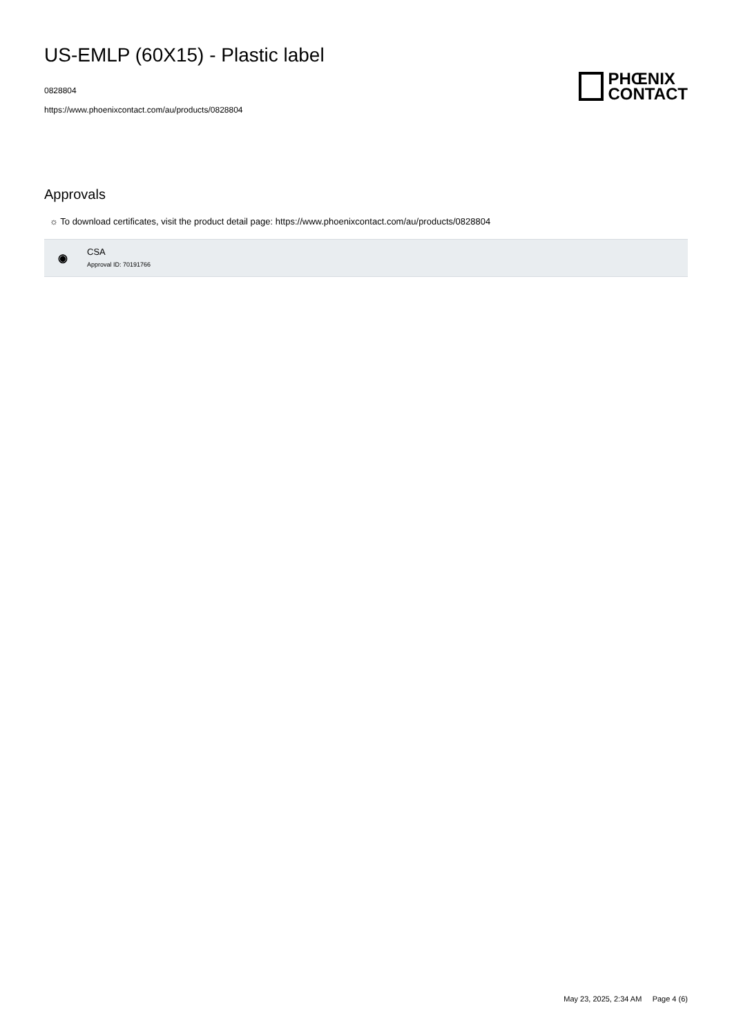US-EMLP (60X15) - Plastic label
0828804
https://www.phoenixcontact.com/au/products/0828804
PHŒNIX
CONTACT
Approvals
☼ To download certificates, visit the product detail page: https://www.phoenixcontact.com/au/products/0828804
◉
CSA
Approval ID: 70191766
May 23, 2025, 2:34 AM Page 4 (6)